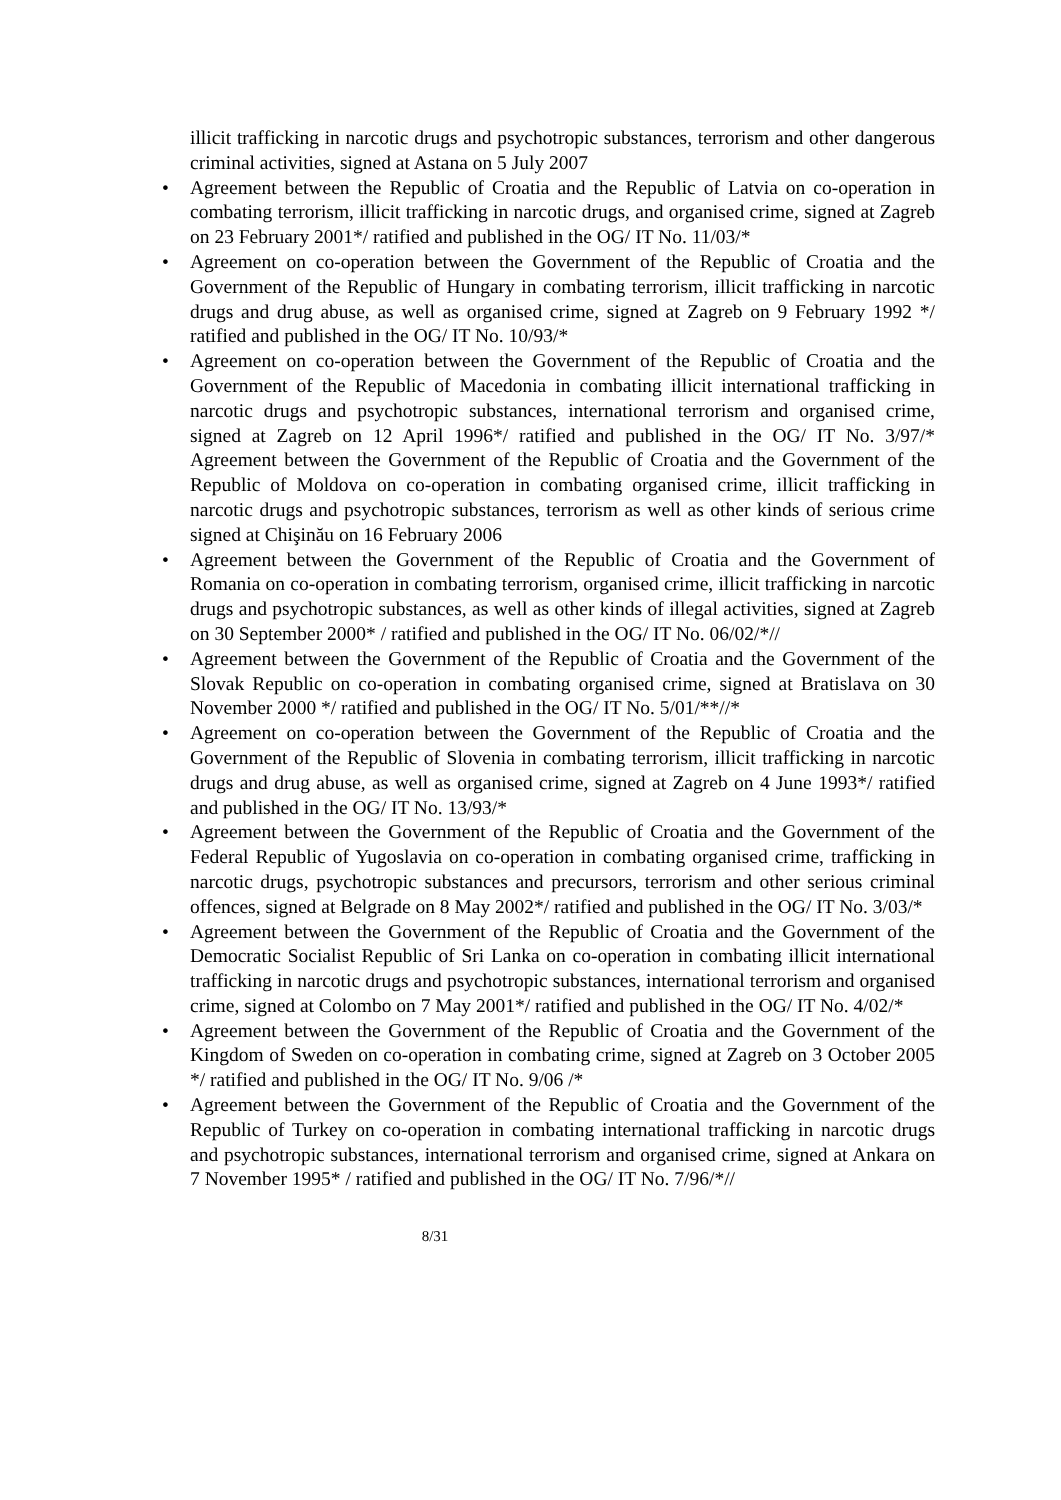illicit trafficking in narcotic drugs and psychotropic substances, terrorism and other dangerous criminal activities, signed at Astana on 5 July 2007
• Agreement between the Republic of Croatia and the Republic of Latvia on co-operation in combating terrorism, illicit trafficking in narcotic drugs, and organised crime, signed at Zagreb on 23 February 2001*/ ratified and published in the OG/ IT No. 11/03/*
• Agreement on co-operation between the Government of the Republic of Croatia and the Government of the Republic of Hungary in combating terrorism, illicit trafficking in narcotic drugs and drug abuse, as well as organised crime, signed at Zagreb on 9 February 1992 */ ratified and published in the OG/ IT No. 10/93/*
• Agreement on co-operation between the Government of the Republic of Croatia and the Government of the Republic of Macedonia in combating illicit international trafficking in narcotic drugs and psychotropic substances, international terrorism and organised crime, signed at Zagreb on 12 April 1996*/ ratified and published in the OG/ IT No. 3/97/* Agreement between the Government of the Republic of Croatia and the Government of the Republic of Moldova on co-operation in combating organised crime, illicit trafficking in narcotic drugs and psychotropic substances, terrorism as well as other kinds of serious crime signed at Chişinău on 16 February 2006
• Agreement between the Government of the Republic of Croatia and the Government of Romania on co-operation in combating terrorism, organised crime, illicit trafficking in narcotic drugs and psychotropic substances, as well as other kinds of illegal activities, signed at Zagreb on 30 September 2000* / ratified and published in the OG/ IT No. 06/02/*//
• Agreement between the Government of the Republic of Croatia and the Government of the Slovak Republic on co-operation in combating organised crime, signed at Bratislava on 30 November 2000 */ ratified and published in the OG/ IT No. 5/01/**//*
• Agreement on co-operation between the Government of the Republic of Croatia and the Government of the Republic of Slovenia in combating terrorism, illicit trafficking in narcotic drugs and drug abuse, as well as organised crime, signed at Zagreb on 4 June 1993*/ ratified and published in the OG/ IT No. 13/93/*
• Agreement between the Government of the Republic of Croatia and the Government of the Federal Republic of Yugoslavia on co-operation in combating organised crime, trafficking in narcotic drugs, psychotropic substances and precursors, terrorism and other serious criminal offences, signed at Belgrade on 8 May 2002*/ ratified and published in the OG/ IT No. 3/03/*
• Agreement between the Government of the Republic of Croatia and the Government of the Democratic Socialist Republic of Sri Lanka on co-operation in combating illicit international trafficking in narcotic drugs and psychotropic substances, international terrorism and organised crime, signed at Colombo on 7 May 2001*/ ratified and published in the OG/ IT No. 4/02/*
• Agreement between the Government of the Republic of Croatia and the Government of the Kingdom of Sweden on co-operation in combating crime, signed at Zagreb on 3 October 2005 */ ratified and published in the OG/ IT No. 9/06 /*
• Agreement between the Government of the Republic of Croatia and the Government of the Republic of Turkey on co-operation in combating international trafficking in narcotic drugs and psychotropic substances, international terrorism and organised crime, signed at Ankara on 7 November 1995* / ratified and published in the OG/ IT No. 7/96/*//
8/31